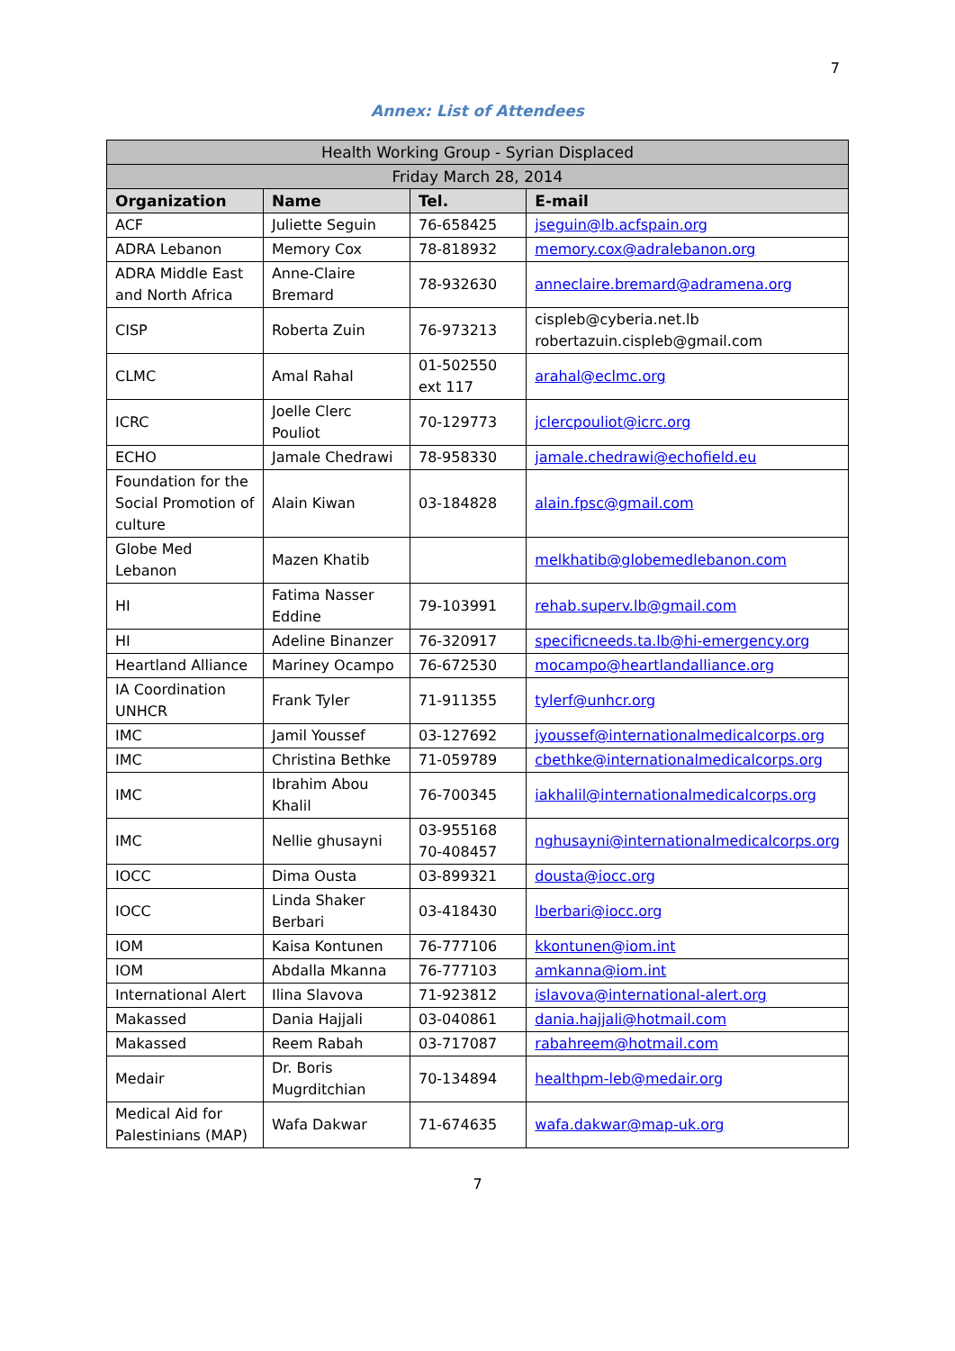7
Annex: List of Attendees
| Health Working Group - Syrian Displaced | | | |
| --- | --- | --- | --- |
| Friday March 28, 2014 | | | |
| Organization | Name | Tel. | E-mail |
| ACF | Juliette Seguin | 76-658425 | jseguin@lb.acfspain.org |
| ADRA Lebanon | Memory Cox | 78-818932 | memory.cox@adralebanon.org |
| ADRA Middle East and North Africa | Anne-Claire Bremard | 78-932630 | anneclaire.bremard@adramena.org |
| CISP | Roberta Zuin | 76-973213 | cispleb@cyberia.net.lb robertazuin.cispleb@gmail.com |
| CLMC | Amal Rahal | 01-502550 ext 117 | arahal@eclmc.org |
| ICRC | Joelle Clerc Pouliot | 70-129773 | jclercpouliot@icrc.org |
| ECHO | Jamale Chedrawi | 78-958330 | jamale.chedrawi@echofield.eu |
| Foundation for the Social Promotion of culture | Alain Kiwan | 03-184828 | alain.fpsc@gmail.com |
| Globe Med Lebanon | Mazen Khatib | | melkhatib@globemedlebanon.com |
| HI | Fatima Nasser Eddine | 79-103991 | rehab.superv.lb@gmail.com |
| HI | Adeline Binanzer | 76-320917 | specificneeds.ta.lb@hi-emergency.org |
| Heartland Alliance | Mariney Ocampo | 76-672530 | mocampo@heartlandalliance.org |
| IA Coordination UNHCR | Frank Tyler | 71-911355 | tylerf@unhcr.org |
| IMC | Jamil Youssef | 03-127692 | jyoussef@internationalmedicalcorps.org |
| IMC | Christina Bethke | 71-059789 | cbethke@internationalmedicalcorps.org |
| IMC | Ibrahim Abou Khalil | 76-700345 | iakhalil@internationalmedicalcorps.org |
| IMC | Nellie ghusayni | 03-955168 70-408457 | nghusayni@internationalmedicalcorps.org |
| IOCC | Dima Ousta | 03-899321 | dousta@iocc.org |
| IOCC | Linda Shaker Berbari | 03-418430 | lberbari@iocc.org |
| IOM | Kaisa Kontunen | 76-777106 | kkontunen@iom.int |
| IOM | Abdalla Mkanna | 76-777103 | amkanna@iom.int |
| International Alert | Ilina Slavova | 71-923812 | islavova@international-alert.org |
| Makassed | Dania Hajjali | 03-040861 | dania.hajjali@hotmail.com |
| Makassed | Reem Rabah | 03-717087 | rabahreem@hotmail.com |
| Medair | Dr. Boris Mugrditchian | 70-134894 | healthpm-leb@medair.org |
| Medical Aid for Palestinians (MAP) | Wafa Dakwar | 71-674635 | wafa.dakwar@map-uk.org |
7